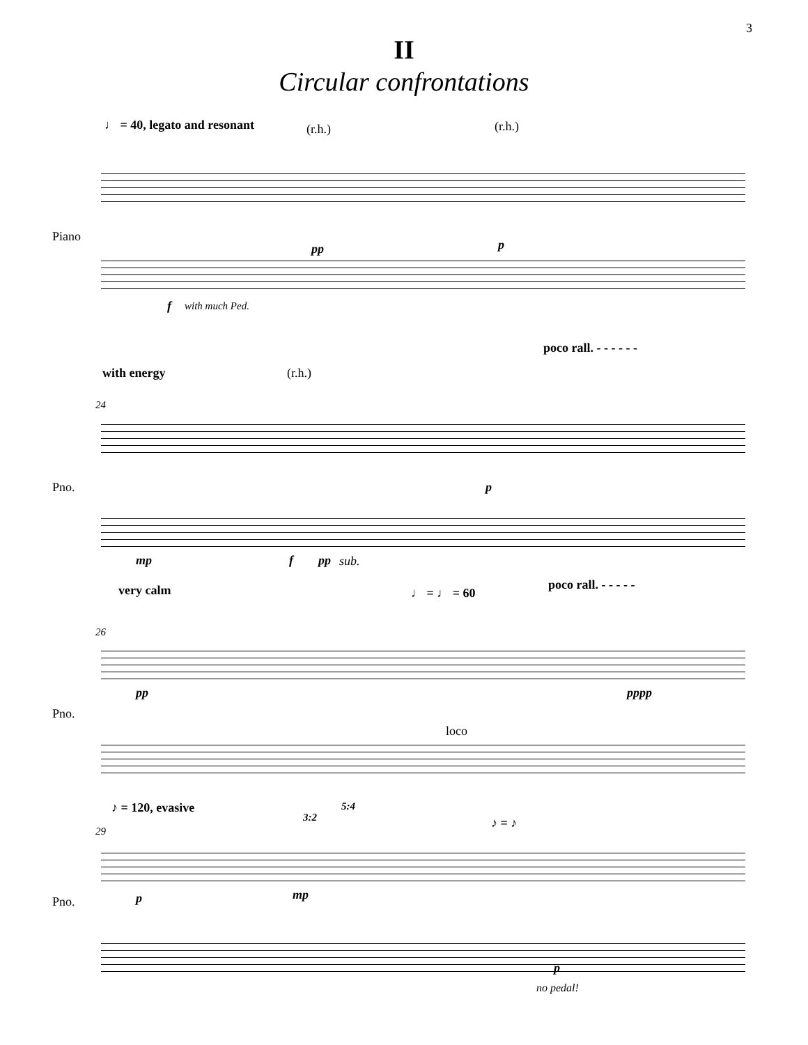3
II
Circular confrontations
♩ = 40, legato and resonant (r.h.) (r.h.)
Piano
f with much Ped.
pp p
poco rall. - - - - - -
with energy (r.h.)
24
Pno. p
mp f pp sub.
poco rall. - - - - - very calm ♩ = ♩ = 60
26
pp pppp
Pno.
loco
♪ = 120, evasive 5:4
3:2 ♪ = ♪
29
p mp Pno.
p
no pedal!